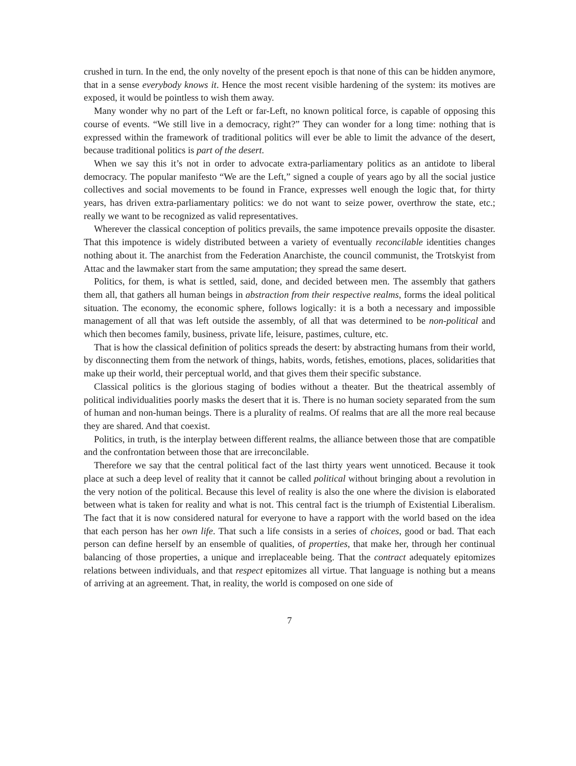crushed in turn. In the end, the only novelty of the present epoch is that none of this can be hidden anymore, that in a sense everybody knows it. Hence the most recent visible hardening of the system: its motives are exposed, it would be pointless to wish them away.
Many wonder why no part of the Left or far-Left, no known political force, is capable of opposing this course of events. “We still live in a democracy, right?” They can wonder for a long time: nothing that is expressed within the framework of traditional politics will ever be able to limit the advance of the desert, because traditional politics is part of the desert.
When we say this it’s not in order to advocate extra-parliamentary politics as an antidote to liberal democracy. The popular manifesto “We are the Left,” signed a couple of years ago by all the social justice collectives and social movements to be found in France, expresses well enough the logic that, for thirty years, has driven extra-parliamentary politics: we do not want to seize power, overthrow the state, etc.; really we want to be recognized as valid representatives.
Wherever the classical conception of politics prevails, the same impotence prevails opposite the disaster. That this impotence is widely distributed between a variety of eventually reconcilable identities changes nothing about it. The anarchist from the Federation Anarchiste, the council communist, the Trotskyist from Attac and the lawmaker start from the same amputation; they spread the same desert.
Politics, for them, is what is settled, said, done, and decided between men. The assembly that gathers them all, that gathers all human beings in abstraction from their respective realms, forms the ideal political situation. The economy, the economic sphere, follows logically: it is a both a necessary and impossible management of all that was left outside the assembly, of all that was determined to be non-political and which then becomes family, business, private life, leisure, pastimes, culture, etc.
That is how the classical definition of politics spreads the desert: by abstracting humans from their world, by disconnecting them from the network of things, habits, words, fetishes, emotions, places, solidarities that make up their world, their perceptual world, and that gives them their specific substance.
Classical politics is the glorious staging of bodies without a theater. But the theatrical assembly of political individualities poorly masks the desert that it is. There is no human society separated from the sum of human and non-human beings. There is a plurality of realms. Of realms that are all the more real because they are shared. And that coexist.
Politics, in truth, is the interplay between different realms, the alliance between those that are compatible and the confrontation between those that are irreconcilable.
Therefore we say that the central political fact of the last thirty years went unnoticed. Because it took place at such a deep level of reality that it cannot be called political without bringing about a revolution in the very notion of the political. Because this level of reality is also the one where the division is elaborated between what is taken for reality and what is not. This central fact is the triumph of Existential Liberalism. The fact that it is now considered natural for everyone to have a rapport with the world based on the idea that each person has her own life. That such a life consists in a series of choices, good or bad. That each person can define herself by an ensemble of qualities, of properties, that make her, through her continual balancing of those properties, a unique and irreplaceable being. That the contract adequately epitomizes relations between individuals, and that respect epitomizes all virtue. That language is nothing but a means of arriving at an agreement. That, in reality, the world is composed on one side of
7